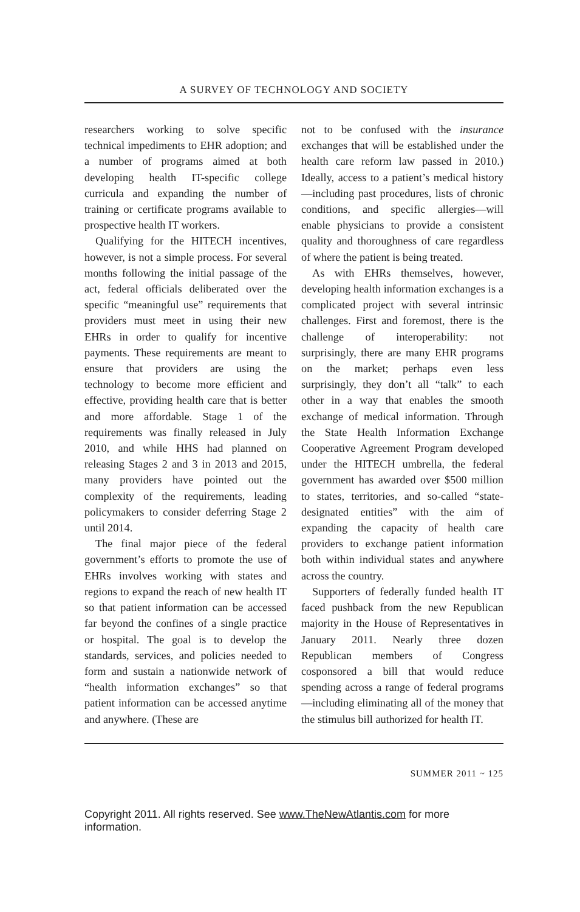A SURVEY OF TECHNOLOGY AND SOCIETY
researchers working to solve specific technical impediments to EHR adoption; and a number of programs aimed at both developing health IT-specific college curricula and expanding the number of training or certificate programs available to prospective health IT workers.
Qualifying for the HITECH incentives, however, is not a simple process. For several months following the initial passage of the act, federal officials deliberated over the specific “meaningful use” requirements that providers must meet in using their new EHRs in order to qualify for incentive payments. These requirements are meant to ensure that providers are using the technology to become more efficient and effective, providing health care that is better and more affordable. Stage 1 of the requirements was finally released in July 2010, and while HHS had planned on releasing Stages 2 and 3 in 2013 and 2015, many providers have pointed out the complexity of the requirements, leading policymakers to consider deferring Stage 2 until 2014.
The final major piece of the federal government’s efforts to promote the use of EHRs involves working with states and regions to expand the reach of new health IT so that patient information can be accessed far beyond the confines of a single practice or hospital. The goal is to develop the standards, services, and policies needed to form and sustain a nationwide network of “health information exchanges” so that patient information can be accessed anytime and anywhere. (These are
not to be confused with the insurance exchanges that will be established under the health care reform law passed in 2010.) Ideally, access to a patient’s medical history—including past procedures, lists of chronic conditions, and specific allergies—will enable physicians to provide a consistent quality and thoroughness of care regardless of where the patient is being treated.
As with EHRs themselves, however, developing health information exchanges is a complicated project with several intrinsic challenges. First and foremost, there is the challenge of interoperability: not surprisingly, there are many EHR programs on the market; perhaps even less surprisingly, they don’t all “talk” to each other in a way that enables the smooth exchange of medical information. Through the State Health Information Exchange Cooperative Agreement Program developed under the HITECH umbrella, the federal government has awarded over $500 million to states, territories, and so-called “state-designated entities” with the aim of expanding the capacity of health care providers to exchange patient information both within individual states and anywhere across the country.
Supporters of federally funded health IT faced pushback from the new Republican majority in the House of Representatives in January 2011. Nearly three dozen Republican members of Congress cosponsored a bill that would reduce spending across a range of federal programs—including eliminating all of the money that the stimulus bill authorized for health IT.
SUMMER 2011 ~ 125
Copyright 2011. All rights reserved. See www.TheNewAtlantis.com for more information.